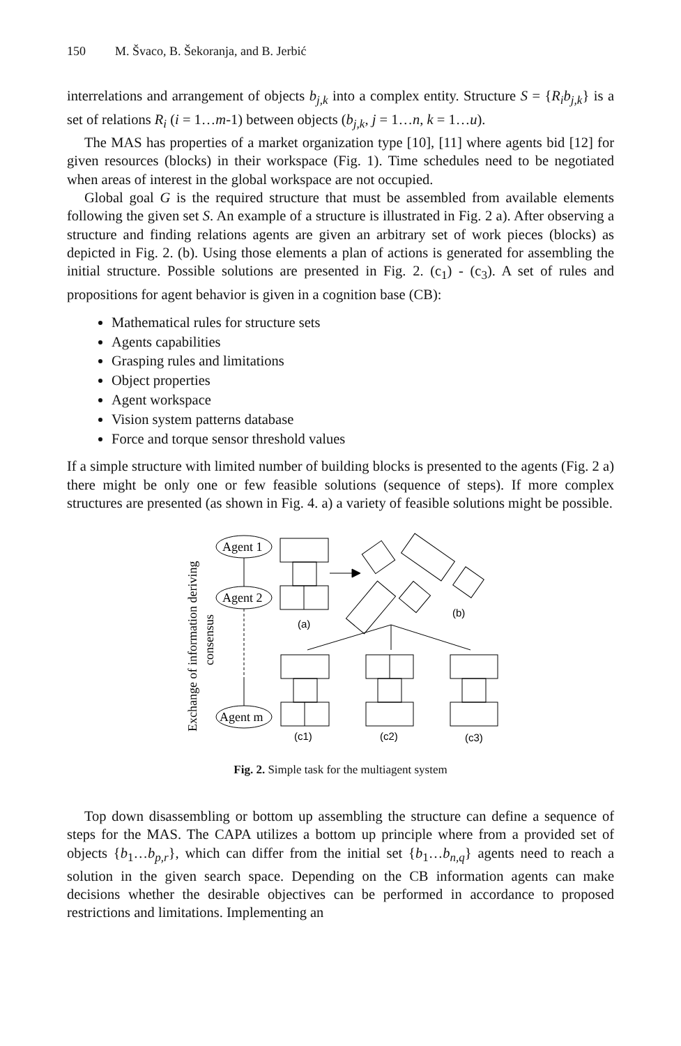150 M. Švaco, B. Šekoranja, and B. Jerbić
interrelations and arrangement of objects b<sub>j,k</sub> into a complex entity. Structure S = {R<sub>i</sub>b<sub>j,k</sub>} is a set of relations R<sub>i</sub> (i = 1…m-1) between objects (b<sub>j,k</sub>, j = 1…n, k = 1…u).
The MAS has properties of a market organization type [10], [11] where agents bid [12] for given resources (blocks) in their workspace (Fig. 1). Time schedules need to be negotiated when areas of interest in the global workspace are not occupied.
Global goal G is the required structure that must be assembled from available elements following the given set S. An example of a structure is illustrated in Fig. 2 a). After observing a structure and finding relations agents are given an arbitrary set of work pieces (blocks) as depicted in Fig. 2. (b). Using those elements a plan of actions is generated for assembling the initial structure. Possible solutions are presented in Fig. 2. (c<sub>1</sub>) - (c<sub>3</sub>). A set of rules and propositions for agent behavior is given in a cognition base (CB):
Mathematical rules for structure sets
Agents capabilities
Grasping rules and limitations
Object properties
Agent workspace
Vision system patterns database
Force and torque sensor threshold values
If a simple structure with limited number of building blocks is presented to the agents (Fig. 2 a) there might be only one or few feasible solutions (sequence of steps). If more complex structures are presented (as shown in Fig. 4. a) a variety of feasible solutions might be possible.
Exchange of information deriving
consensus
Agent 1
Agent 2
Agent m
(a)
(b)
(c1)
(c2)
(c3)
Fig. 2. Simple task for the multiagent system
Top down disassembling or bottom up assembling the structure can define a sequence of steps for the MAS. The CAPA utilizes a bottom up principle where from a provided set of objects {b<sub>1</sub>…b<sub>p,r</sub>}, which can differ from the initial set {b<sub>1</sub>…b<sub>n,q</sub>} agents need to reach a solution in the given search space. Depending on the CB information agents can make decisions whether the desirable objectives can be performed in accordance to proposed restrictions and limitations. Implementing an